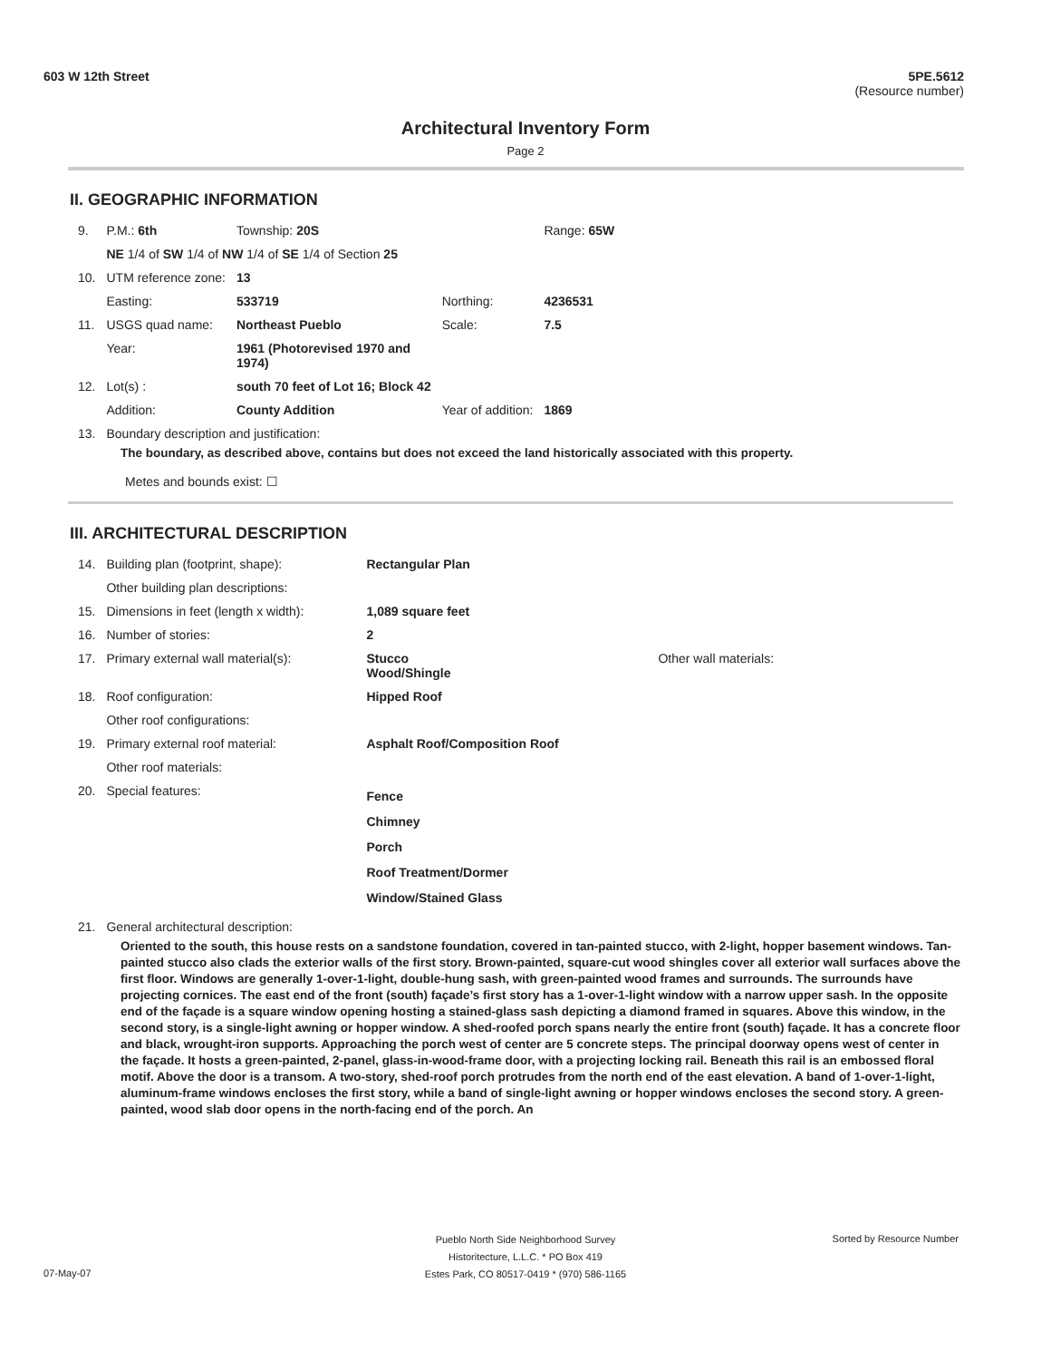603 W 12th Street 5PE.5612
(Resource number)
Architectural Inventory Form
Page 2
II. GEOGRAPHIC INFORMATION
| 9. | P.M.: 6th | Township: 20S | | Range: 65W |
| | NE 1/4 of SW 1/4 of NW 1/4 of SE 1/4 of Section 25 | | | |
| 10. | UTM reference zone: | 13 | | |
| | Easting: | 533719 | Northing: | 4236531 |
| 11. | USGS quad name: | Northeast Pueblo | Scale: | 7.5 |
| | Year: | 1961 (Photorevised 1970 and 1974) | | |
| 12. | Lot(s) : | south 70 feet of Lot 16; Block 42 | | |
| | Addition: | County Addition | Year of addition: | 1869 |
| 13. | Boundary description and justification: | | | |
The boundary, as described above, contains but does not exceed the land historically associated with this property.
Metes and bounds exist: ☐
III. ARCHITECTURAL DESCRIPTION
| 14. | Building plan (footprint, shape): | Rectangular Plan | |
| | Other building plan descriptions: | | |
| 15. | Dimensions in feet (length x width): | 1,089 square feet | |
| 16. | Number of stories: | 2 | |
| 17. | Primary external wall material(s): | Stucco Wood/Shingle | Other wall materials: |
| 18. | Roof configuration: | Hipped Roof | |
| | Other roof configurations: | | |
| 19. | Primary external roof material: | Asphalt Roof/Composition Roof | |
| | Other roof materials: | | |
| 20. | Special features: | Fence Chimney Porch Roof Treatment/Dormer Window/Stained Glass | |
| 21. | General architectural description: | | |
Oriented to the south, this house rests on a sandstone foundation, covered in tan-painted stucco, with 2-light, hopper basement windows. Tan-painted stucco also clads the exterior walls of the first story. Brown-painted, square-cut wood shingles cover all exterior wall surfaces above the first floor. Windows are generally 1-over-1-light, double-hung sash, with green-painted wood frames and surrounds. The surrounds have projecting cornices. The east end of the front (south) façade’s first story has a 1-over-1-light window with a narrow upper sash. In the opposite end of the façade is a square window opening hosting a stained-glass sash depicting a diamond framed in squares. Above this window, in the second story, is a single-light awning or hopper window. A shed-roofed porch spans nearly the entire front (south) façade. It has a concrete floor and black, wrought-iron supports. Approaching the porch west of center are 5 concrete steps. The principal doorway opens west of center in the façade. It hosts a green-painted, 2-panel, glass-in-wood-frame door, with a projecting locking rail. Beneath this rail is an embossed floral motif. Above the door is a transom. A two-story, shed-roof porch protrudes from the north end of the east elevation. A band of 1-over-1-light, aluminum-frame windows encloses the first story, while a band of single-light awning or hopper windows encloses the second story. A green-painted, wood slab door opens in the north-facing end of the porch. An
Pueblo North Side Neighborhood Survey
Historitecture, L.L.C. * PO Box 419
Estes Park, CO 80517-0419 * (970) 586-1165
07-May-07
Sorted by Resource Number